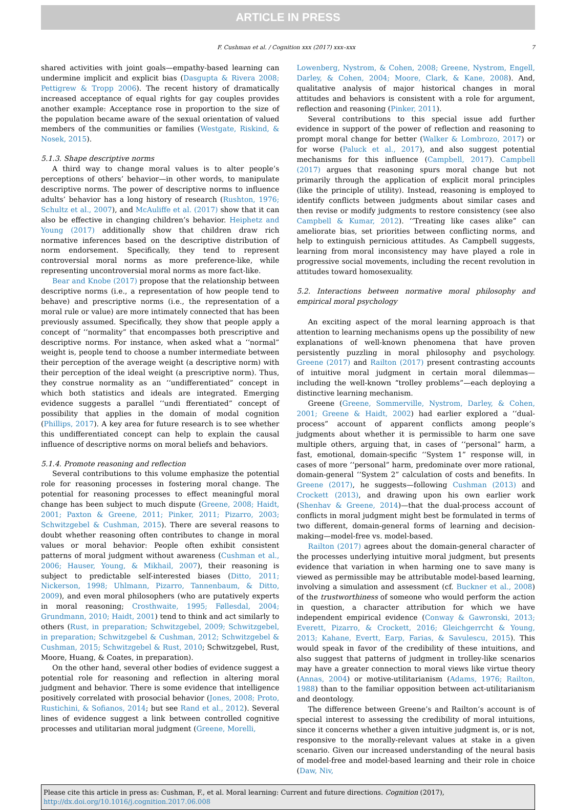ARTICLE IN PRESS
F. Cushman et al. / Cognition xxx (2017) xxx–xxx 7
shared activities with joint goals—empathy-based learning can undermine implicit and explicit bias (Dasgupta & Rivera 2008; Pettigrew & Tropp 2006). The recent history of dramatically increased acceptance of equal rights for gay couples provides another example: Acceptance rose in proportion to the size of the population became aware of the sexual orientation of valued members of the communities or families (Westgate, Riskind, & Nosek, 2015).
5.1.3. Shape descriptive norms
A third way to change moral values is to alter people’s perceptions of others’ behavior—in other words, to manipulate descriptive norms. The power of descriptive norms to influence adults’ behavior has a long history of research (Rushton, 1976; Schultz et al., 2007), and McAuliffe et al. (2017) show that it can also be effective in changing children’s behavior. Heiphetz and Young (2017) additionally show that children draw rich normative inferences based on the descriptive distribution of norm endorsement. Specifically, they tend to represent controversial moral norms as more preference-like, while representing uncontroversial moral norms as more fact-like.
Bear and Knobe (2017) propose that the relationship between descriptive norms (i.e., a representation of how people tend to behave) and prescriptive norms (i.e., the representation of a moral rule or value) are more intimately connected that has been previously assumed. Specifically, they show that people apply a concept of ‘‘normality” that encompasses both prescriptive and descriptive norms. For instance, when asked what a ‘‘normal” weight is, people tend to choose a number intermediate between their perception of the average weight (a descriptive norm) with their perception of the ideal weight (a prescriptive norm). Thus, they construe normality as an ‘‘undifferentiated” concept in which both statistics and ideals are integrated. Emerging evidence suggests a parallel ‘‘undi fferentiated” concept of possibility that applies in the domain of modal cognition (Phillips, 2017). A key area for future research is to see whether this undifferentiated concept can help to explain the causal influence of descriptive norms on moral beliefs and behaviors.
5.1.4. Promote reasoning and reflection
Several contributions to this volume emphasize the potential role for reasoning processes in fostering moral change. The potential for reasoning processes to effect meaningful moral change has been subject to much dispute (Greene, 2008; Haidt, 2001; Paxton & Greene, 2011; Pinker, 2011; Pizarro, 2003; Schwitzgebel & Cushman, 2015). There are several reasons to doubt whether reasoning often contributes to change in moral values or moral behavior: People often exhibit consistent patterns of moral judgment without awareness (Cushman et al., 2006; Hauser, Young, & Mikhail, 2007), their reasoning is subject to predictable self-interested biases (Ditto, 2011; Nickerson, 1998; Uhlmann, Pizarro, Tannenbaum, & Ditto, 2009), and even moral philosophers (who are putatively experts in moral reasoning; Crosthwaite, 1995; Føllesdal, 2004; Grundmann, 2010; Haidt, 2001) tend to think and act similarly to others (Rust, in preparation; Schwitzgebel, 2009; Schwitzgebel, in preparation; Schwitzgebel & Cushman, 2012; Schwitzgebel & Cushman, 2015; Schwitzgebel & Rust, 2010; Schwitzgebel, Rust, Moore, Huang, & Coates, in preparation).
On the other hand, several other bodies of evidence suggest a potential role for reasoning and reflection in altering moral judgment and behavior. There is some evidence that intelligence positively correlated with prosocial behavior (Jones, 2008; Proto, Rustichini, & Sofianos, 2014; but see Rand et al., 2012). Several lines of evidence suggest a link between controlled cognitive processes and utilitarian moral judgment (Greene, Morelli,
Lowenberg, Nystrom, & Cohen, 2008; Greene, Nystrom, Engell, Darley, & Cohen, 2004; Moore, Clark, & Kane, 2008). And, qualitative analysis of major historical changes in moral attitudes and behaviors is consistent with a role for argument, reflection and reasoning (Pinker, 2011).
Several contributions to this special issue add further evidence in support of the power of reflection and reasoning to prompt moral change for better (Walker & Lombrozo, 2017) or for worse (Paluck et al., 2017), and also suggest potential mechanisms for this influence (Campbell, 2017). Campbell (2017) argues that reasoning spurs moral change but not primarily through the application of explicit moral principles (like the principle of utility). Instead, reasoning is employed to identify conflicts between judgments about similar cases and then revise or modify judgments to restore consistency (see also Campbell & Kumar, 2012). ‘‘Treating like cases alike” can ameliorate bias, set priorities between conflicting norms, and help to extinguish pernicious attitudes. As Campbell suggests, learning from moral inconsistency may have played a role in progressive social movements, including the recent revolution in attitudes toward homosexuality.
5.2. Interactions between normative moral philosophy and empirical moral psychology
An exciting aspect of the moral learning approach is that attention to learning mechanisms opens up the possibility of new explanations of well-known phenomena that have proven persistently puzzling in moral philosophy and psychology. Greene (2017) and Railton (2017) present contrasting accounts of intuitive moral judgment in certain moral dilemmas—including the well-known “trolley problems”—each deploying a distinctive learning mechanism.
Greene (Greene, Sommerville, Nystrom, Darley, & Cohen, 2001; Greene & Haidt, 2002) had earlier explored a ‘‘dual-process” account of apparent conflicts among people’s judgments about whether it is permissible to harm one save multiple others, arguing that, in cases of ‘‘personal” harm, a fast, emotional, domain-specific ‘‘System 1” response will, in cases of more ‘‘personal” harm, predominate over more rational, domain-general ‘‘System 2” calculation of costs and benefits. In Greene (2017), he suggests—following Cushman (2013) and Crockett (2013), and drawing upon his own earlier work (Shenhav & Greene, 2014)—that the dual-process account of conflicts in moral judgment might best be formulated in terms of two different, domain-general forms of learning and decision-making—model-free vs. model-based.
Railton (2017) agrees about the domain-general character of the processes underlying intuitive moral judgment, but presents evidence that variation in when harming one to save many is viewed as permissible may be attributable model-based learning, involving a simulation and assessment (cf. Buckner et al., 2008) of the trustworthiness of someone who would perform the action in question, a character attribution for which we have independent empirical evidence (Conway & Gawronski, 2013; Everett, Pizarro, & Crockett, 2016; Gleichgerrcht & Young, 2013; Kahane, Evertt, Earp, Farias, & Savulescu, 2015). This would speak in favor of the credibility of these intuitions, and also suggest that patterns of judgment in trolley-like scenarios may have a greater connection to moral views like virtue theory (Annas, 2004) or motive-utilitarianism (Adams, 1976; Railton, 1988) than to the familiar opposition between act-utilitarianism and deontology.
The difference between Greene’s and Railton’s account is of special interest to assessing the credibility of moral intuitions, since it concerns whether a given intuitive judgment is, or is not, responsive to the morally-relevant values at stake in a given scenario. Given our increased understanding of the neural basis of model-free and model-based learning and their role in choice (Daw, Niv,
Please cite this article in press as: Cushman, F., et al. Moral learning: Current and future directions. Cognition (2017), http://dx.doi.org/10.1016/j.cognition.2017.06.008